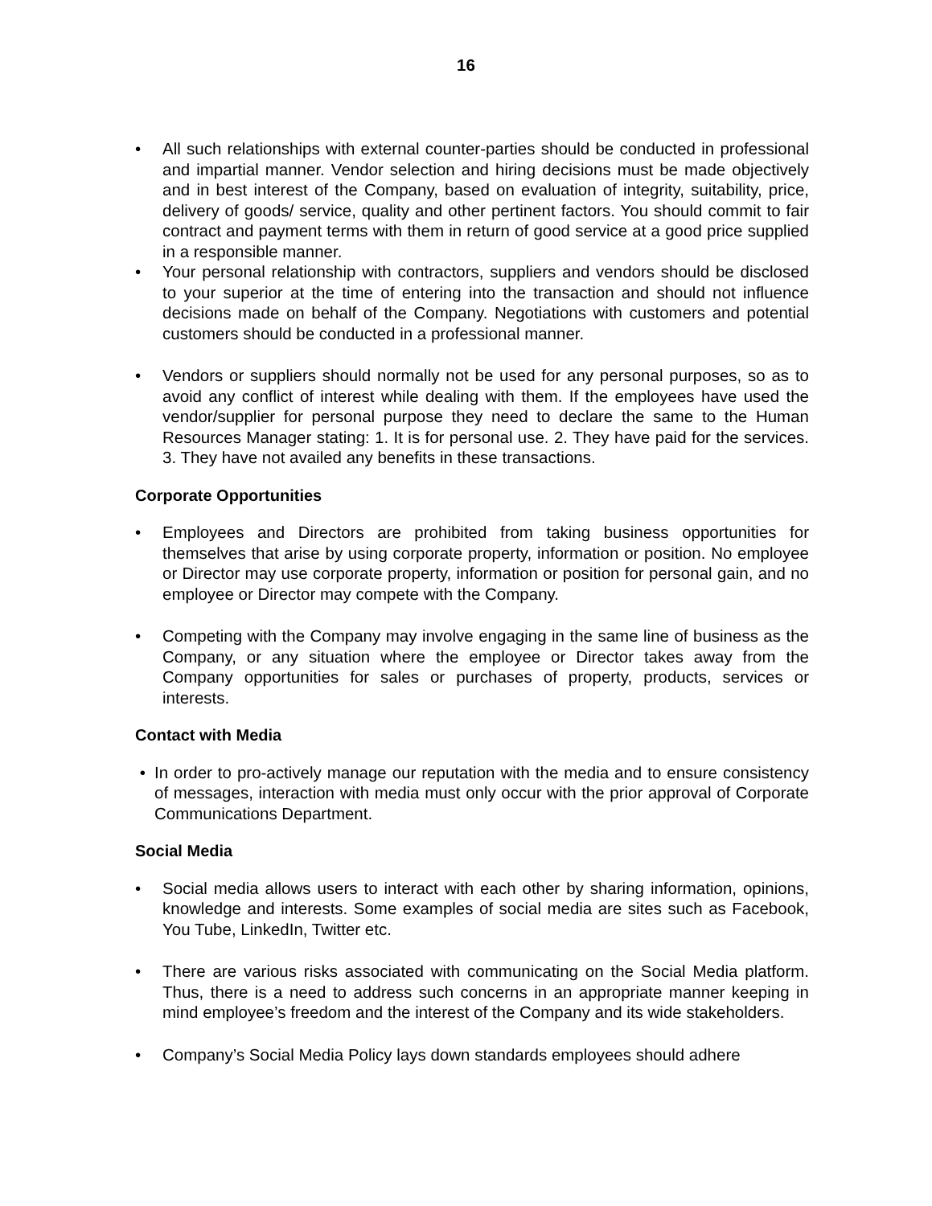16
• All such relationships with external counter-parties should be conducted in professional and impartial manner. Vendor selection and hiring decisions must be made objectively and in best interest of the Company, based on evaluation of integrity, suitability, price, delivery of goods/ service, quality and other pertinent factors. You should commit to fair contract and payment terms with them in return of good service at a good price supplied in a responsible manner.
• Your personal relationship with contractors, suppliers and vendors should be disclosed to your superior at the time of entering into the transaction and should not influence decisions made on behalf of the Company. Negotiations with customers and potential customers should be conducted in a professional manner.
• Vendors or suppliers should normally not be used for any personal purposes, so as to avoid any conflict of interest while dealing with them. If the employees have used the vendor/supplier for personal purpose they need to declare the same to the Human Resources Manager stating: 1. It is for personal use. 2. They have paid for the services. 3. They have not availed any benefits in these transactions.
Corporate Opportunities
• Employees and Directors are prohibited from taking business opportunities for themselves that arise by using corporate property, information or position. No employee or Director may use corporate property, information or position for personal gain, and no employee or Director may compete with the Company.
• Competing with the Company may involve engaging in the same line of business as the Company, or any situation where the employee or Director takes away from the Company opportunities for sales or purchases of property, products, services or interests.
Contact with Media
• In order to pro-actively manage our reputation with the media and to ensure consistency of messages, interaction with media must only occur with the prior approval of Corporate Communications Department.
Social Media
• Social media allows users to interact with each other by sharing information, opinions, knowledge and interests. Some examples of social media are sites such as Facebook, You Tube, LinkedIn, Twitter etc.
• There are various risks associated with communicating on the Social Media platform. Thus, there is a need to address such concerns in an appropriate manner keeping in mind employee’s freedom and the interest of the Company and its wide stakeholders.
• Company’s Social Media Policy lays down standards employees should adhere